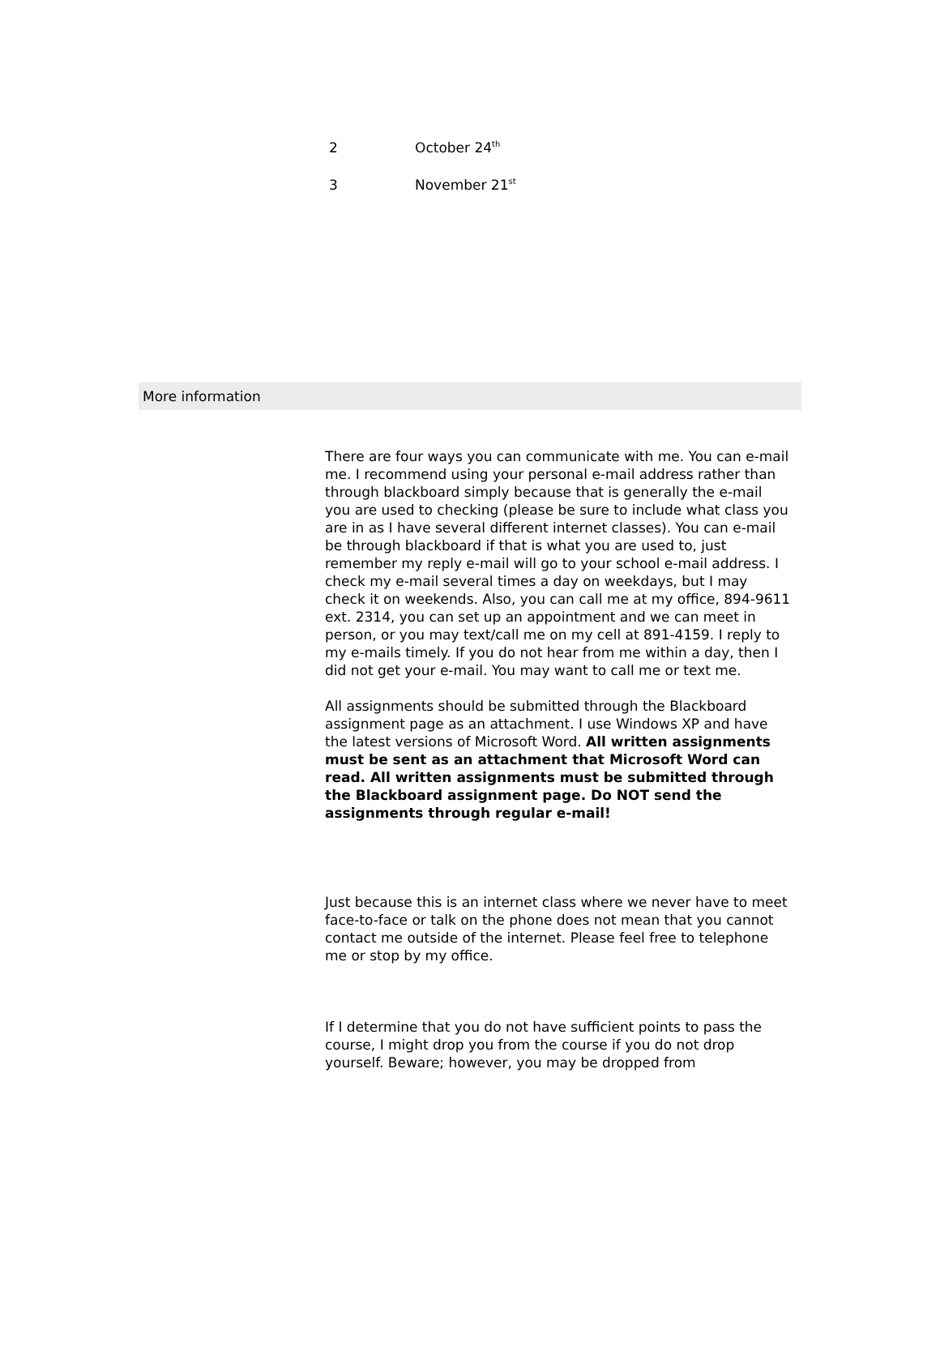| 2 | October 24<sup>th</sup> |
| 3 | November 21<sup>st</sup> |
More information
There are four ways you can communicate with me. You can e-mail me. I recommend using your personal e-mail address rather than through blackboard simply because that is generally the e-mail you are used to checking (please be sure to include what class you are in as I have several different internet classes). You can e-mail be through blackboard if that is what you are used to, just remember my reply e-mail will go to your school e-mail address. I check my e-mail several times a day on weekdays, but I may check it on weekends. Also, you can call me at my office, 894-9611 ext. 2314, you can set up an appointment and we can meet in person, or you may text/call me on my cell at 891-4159. I reply to my e-mails timely. If you do not hear from me within a day, then I did not get your e-mail. You may want to call me or text me.
All assignments should be submitted through the Blackboard assignment page as an attachment. I use Windows XP and have the latest versions of Microsoft Word. All written assignments must be sent as an attachment that Microsoft Word can read. All written assignments must be submitted through the Blackboard assignment page. Do NOT send the assignments through regular e-mail!
Just because this is an internet class where we never have to meet face-to-face or talk on the phone does not mean that you cannot contact me outside of the internet. Please feel free to telephone me or stop by my office.
If I determine that you do not have sufficient points to pass the course, I might drop you from the course if you do not drop yourself. Beware; however, you may be dropped from